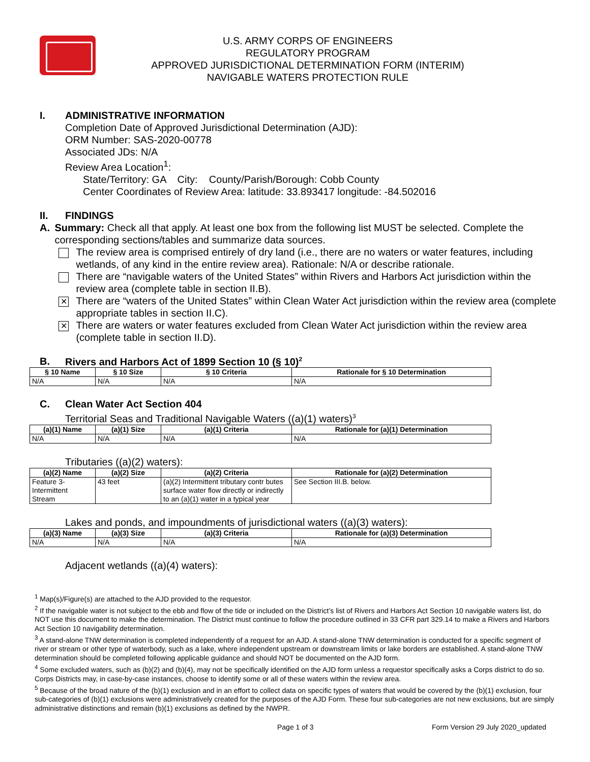U.S. ARMY CORPS OF ENGINEERS
REGULATORY PROGRAM
APPROVED JURISDICTIONAL DETERMINATION FORM (INTERIM)
NAVIGABLE WATERS PROTECTION RULE
I. ADMINISTRATIVE INFORMATION
Completion Date of Approved Jurisdictional Determination (AJD):
ORM Number: SAS-2020-00778
Associated JDs: N/A
Review Area Location<sup>1</sup>:
State/Territory: GA City: County/Parish/Borough: Cobb County
Center Coordinates of Review Area: latitude: 33.893417 longitude: -84.502016
II. FINDINGS
A. Summary: Check all that apply. At least one box from the following list MUST be selected. Complete the corresponding sections/tables and summarize data sources.
The review area is comprised entirely of dry land (i.e., there are no waters or water features, including wetlands, of any kind in the entire review area). Rationale: N/A or describe rationale.
There are “navigable waters of the United States” within Rivers and Harbors Act jurisdiction within the review area (complete table in section II.B).
✕
There are “waters of the United States” within Clean Water Act jurisdiction within the review area (complete appropriate tables in section II.C).
✕
There are waters or water features excluded from Clean Water Act jurisdiction within the review area (complete table in section II.D).
B. Rivers and Harbors Act of 1899 Section 10 (§ 10)<sup>2</sup>
| § 10 Name | § 10 Size | § 10 Criteria | Rationale for § 10 Determination |
| --- | --- | --- | --- |
| N/A | N/A | N/A | N/A |
C. Clean Water Act Section 404
Territorial Seas and Traditional Navigable Waters ((a)(1) waters)<sup>3</sup>
| (a)(1) Name | (a)(1) Size | (a)(1) Criteria | Rationale for (a)(1) Determination |
| --- | --- | --- | --- |
| N/A | N/A | N/A | N/A |
Tributaries ((a)(2) waters):
| (a)(2) Name | (a)(2) Size | (a)(2) Criteria | Rationale for (a)(2) Determination |
| --- | --- | --- | --- |
| Feature 3- Intermittent Stream | 43 feet | (a)(2) Intermittent tributary contr butes surface water flow directly or indirectly to an (a)(1) water in a typical year | See Section III.B. below. |
Lakes and ponds, and impoundments of jurisdictional waters ((a)(3) waters):
| (a)(3) Name | (a)(3) Size | (a)(3) Criteria | Rationale for (a)(3) Determination |
| --- | --- | --- | --- |
| N/A | N/A | N/A | N/A |
Adjacent wetlands ((a)(4) waters):
<sup>1</sup> Map(s)/Figure(s) are attached to the AJD provided to the requestor.
<sup>2</sup> If the navigable water is not subject to the ebb and flow of the tide or included on the District’s list of Rivers and Harbors Act Section 10 navigable waters list, do NOT use this document to make the determination. The District must continue to follow the procedure outlined in 33 CFR part 329.14 to make a Rivers and Harbors Act Section 10 navigability determination.
<sup>3</sup> A stand-alone TNW determination is completed independently of a request for an AJD. A stand-alone TNW determination is conducted for a specific segment of river or stream or other type of waterbody, such as a lake, where independent upstream or downstream limits or lake borders are established. A stand-alone TNW determination should be completed following applicable guidance and should NOT be documented on the AJD form.
<sup>4</sup> Some excluded waters, such as (b)(2) and (b)(4), may not be specifically identified on the AJD form unless a requestor specifically asks a Corps district to do so. Corps Districts may, in case-by-case instances, choose to identify some or all of these waters within the review area.
<sup>5</sup> Because of the broad nature of the (b)(1) exclusion and in an effort to collect data on specific types of waters that would be covered by the (b)(1) exclusion, four sub-categories of (b)(1) exclusions were administratively created for the purposes of the AJD Form. These four sub-categories are not new exclusions, but are simply administrative distinctions and remain (b)(1) exclusions as defined by the NWPR.
Page 1 of 3 Form Version 29 July 2020_updated